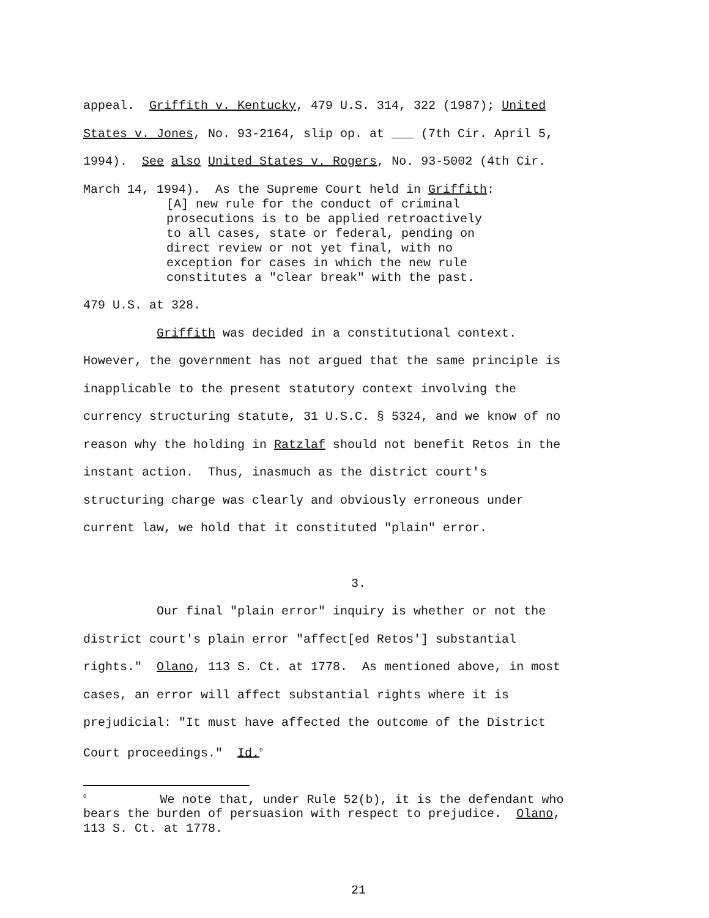appeal. Griffith v. Kentucky, 479 U.S. 314, 322 (1987); United States v. Jones, No. 93-2164, slip op. at ___ (7th Cir. April 5, 1994). See also United States v. Rogers, No. 93-5002 (4th Cir. March 14, 1994). As the Supreme Court held in Griffith:
[A] new rule for the conduct of criminal prosecutions is to be applied retroactively to all cases, state or federal, pending on direct review or not yet final, with no exception for cases in which the new rule constitutes a "clear break" with the past.
479 U.S. at 328.
Griffith was decided in a constitutional context. However, the government has not argued that the same principle is inapplicable to the present statutory context involving the currency structuring statute, 31 U.S.C. § 5324, and we know of no reason why the holding in Ratzlaf should not benefit Retos in the instant action. Thus, inasmuch as the district court's structuring charge was clearly and obviously erroneous under current law, we hold that it constituted "plain" error.
3.
Our final "plain error" inquiry is whether or not the district court's plain error "affect[ed Retos'] substantial rights." Olano, 113 S. Ct. at 1778. As mentioned above, in most cases, an error will affect substantial rights where it is prejudicial: "It must have affected the outcome of the District Court proceedings." Id.<sup>0</sup>
<sup>0</sup> We note that, under Rule 52(b), it is the defendant who bears the burden of persuasion with respect to prejudice. Olano, 113 S. Ct. at 1778.
21